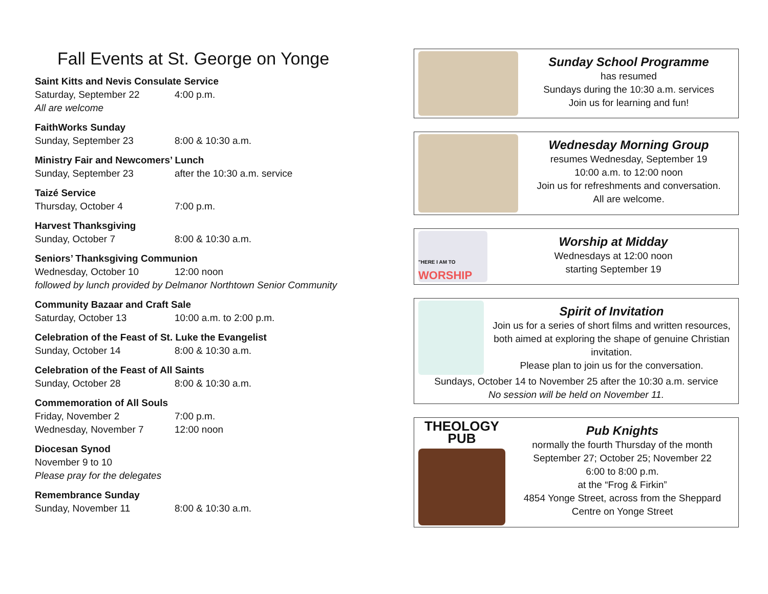Fall Events at St. George on Yonge
Saint Kitts and Nevis Consulate Service
Saturday, September 22 4:00 p.m.
All are welcome
FaithWorks Sunday
Sunday, September 23 8:00 & 10:30 a.m.
Ministry Fair and Newcomers’ Lunch
Sunday, September 23 after the 10:30 a.m. service
Taizé Service
Thursday, October 4 7:00 p.m.
Harvest Thanksgiving
Sunday, October 7 8:00 & 10:30 a.m.
Seniors’ Thanksgiving Communion
Wednesday, October 10 12:00 noon
followed by lunch provided by Delmanor Northtown Senior Community
Community Bazaar and Craft Sale
Saturday, October 13 10:00 a.m. to 2:00 p.m.
Celebration of the Feast of St. Luke the Evangelist
Sunday, October 14 8:00 & 10:30 a.m.
Celebration of the Feast of All Saints
Sunday, October 28 8:00 & 10:30 a.m.
Commemoration of All Souls
Friday, November 2 7:00 p.m.
Wednesday, November 7 12:00 noon
Diocesan Synod
November 9 to 10
Please pray for the delegates
Remembrance Sunday
Sunday, November 11 8:00 & 10:30 a.m.
Sunday School Programme
has resumed
Sundays during the 10:30 a.m. services
Join us for learning and fun!
Wednesday Morning Group
resumes Wednesday, September 19
10:00 a.m. to 12:00 noon
Join us for refreshments and conversation.
All are welcome.
"HERE I AM TO
WORSHIP
Worship at Midday
Wednesdays at 12:00 noon
starting September 19
Spirit of Invitation
Join us for a series of short films and written resources, both aimed at exploring the shape of genuine Christian invitation.
Please plan to join us for the conversation.
Sundays, October 14 to November 25 after the 10:30 a.m. service
No session will be held on November 11.
THEOLOGY
PUB
Pub Knights
normally the fourth Thursday of the month
September 27; October 25; November 22
6:00 to 8:00 p.m.
at the “Frog & Firkin”
4854 Yonge Street, across from the Sheppard Centre on Yonge Street